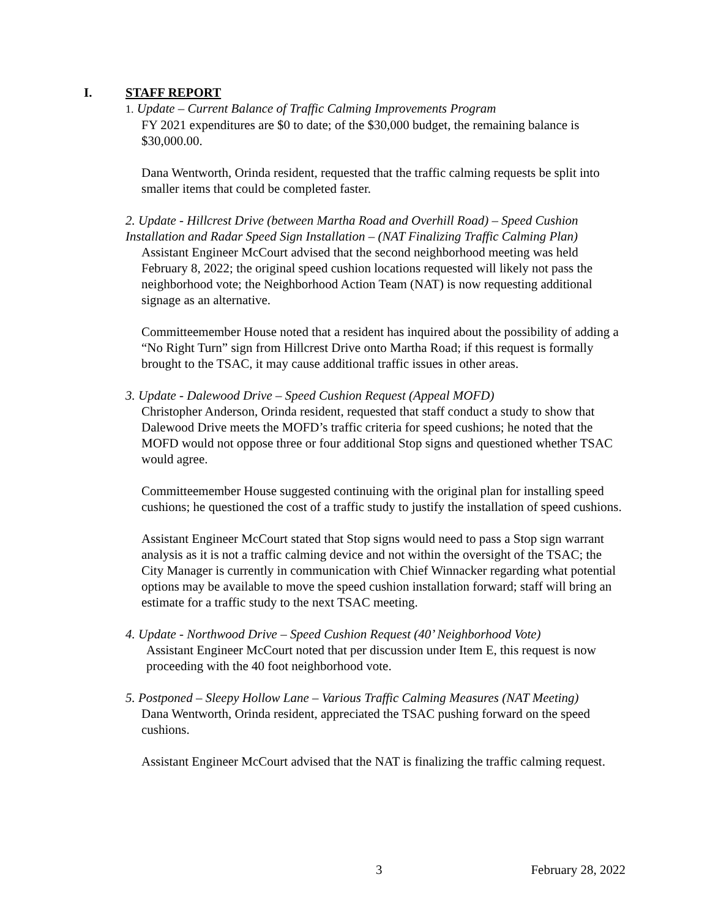I. STAFF REPORT
1. Update – Current Balance of Traffic Calming Improvements Program
FY 2021 expenditures are $0 to date; of the $30,000 budget, the remaining balance is $30,000.00.
Dana Wentworth, Orinda resident, requested that the traffic calming requests be split into smaller items that could be completed faster.
2. Update - Hillcrest Drive (between Martha Road and Overhill Road) – Speed Cushion Installation and Radar Speed Sign Installation – (NAT Finalizing Traffic Calming Plan)
Assistant Engineer McCourt advised that the second neighborhood meeting was held February 8, 2022; the original speed cushion locations requested will likely not pass the neighborhood vote; the Neighborhood Action Team (NAT) is now requesting additional signage as an alternative.
Committeemember House noted that a resident has inquired about the possibility of adding a “No Right Turn” sign from Hillcrest Drive onto Martha Road; if this request is formally brought to the TSAC, it may cause additional traffic issues in other areas.
3. Update - Dalewood Drive – Speed Cushion Request (Appeal MOFD)
Christopher Anderson, Orinda resident, requested that staff conduct a study to show that Dalewood Drive meets the MOFD’s traffic criteria for speed cushions; he noted that the MOFD would not oppose three or four additional Stop signs and questioned whether TSAC would agree.
Committeemember House suggested continuing with the original plan for installing speed cushions; he questioned the cost of a traffic study to justify the installation of speed cushions.
Assistant Engineer McCourt stated that Stop signs would need to pass a Stop sign warrant analysis as it is not a traffic calming device and not within the oversight of the TSAC; the City Manager is currently in communication with Chief Winnacker regarding what potential options may be available to move the speed cushion installation forward; staff will bring an estimate for a traffic study to the next TSAC meeting.
4. Update - Northwood Drive – Speed Cushion Request (40’ Neighborhood Vote)
Assistant Engineer McCourt noted that per discussion under Item E, this request is now proceeding with the 40 foot neighborhood vote.
5. Postponed – Sleepy Hollow Lane – Various Traffic Calming Measures (NAT Meeting)
Dana Wentworth, Orinda resident, appreciated the TSAC pushing forward on the speed cushions.
Assistant Engineer McCourt advised that the NAT is finalizing the traffic calming request.
3 February 28, 2022